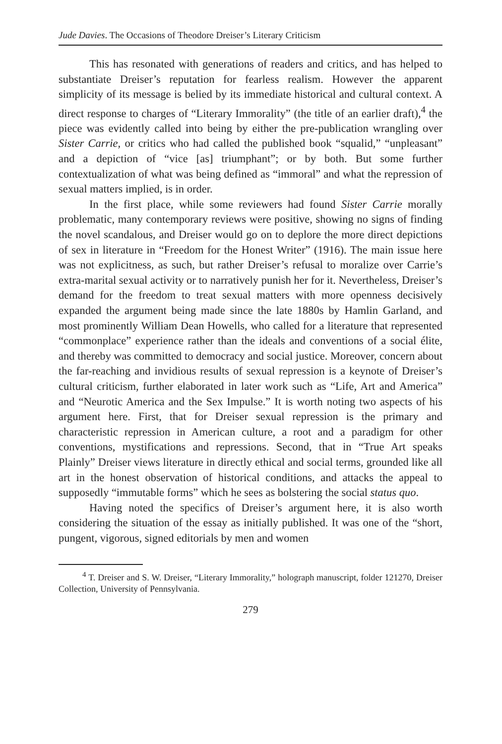Jude Davies. The Occasions of Theodore Dreiser’s Literary Criticism
This has resonated with generations of readers and critics, and has helped to substantiate Dreiser’s reputation for fearless realism. However the apparent simplicity of its message is belied by its immediate historical and cultural context. A direct response to charges of “Literary Immorality” (the title of an earlier draft),<sup>4</sup> the piece was evidently called into being by either the pre-publication wrangling over Sister Carrie, or critics who had called the published book “squalid,” “unpleasant” and a depiction of “vice [as] triumphant”; or by both. But some further contextualization of what was being defined as “immoral” and what the repression of sexual matters implied, is in order.
In the first place, while some reviewers had found Sister Carrie morally problematic, many contemporary reviews were positive, showing no signs of finding the novel scandalous, and Dreiser would go on to deplore the more direct depictions of sex in literature in “Freedom for the Honest Writer” (1916). The main issue here was not explicitness, as such, but rather Dreiser’s refusal to moralize over Carrie’s extra-marital sexual activity or to narratively punish her for it. Nevertheless, Dreiser’s demand for the freedom to treat sexual matters with more openness decisively expanded the argument being made since the late 1880s by Hamlin Garland, and most prominently William Dean Howells, who called for a literature that represented “commonplace” experience rather than the ideals and conventions of a social élite, and thereby was committed to democracy and social justice. Moreover, concern about the far-reaching and invidious results of sexual repression is a keynote of Dreiser’s cultural criticism, further elaborated in later work such as “Life, Art and America” and “Neurotic America and the Sex Impulse.” It is worth noting two aspects of his argument here. First, that for Dreiser sexual repression is the primary and characteristic repression in American culture, a root and a paradigm for other conventions, mystifications and repressions. Second, that in “True Art speaks Plainly” Dreiser views literature in directly ethical and social terms, grounded like all art in the honest observation of historical conditions, and attacks the appeal to supposedly “immutable forms” which he sees as bolstering the social status quo.
Having noted the specifics of Dreiser’s argument here, it is also worth considering the situation of the essay as initially published. It was one of the “short, pungent, vigorous, signed editorials by men and women
<sup>4</sup> T. Dreiser and S. W. Dreiser, “Literary Immorality,” holograph manuscript, folder 121270, Dreiser Collection, University of Pennsylvania.
279